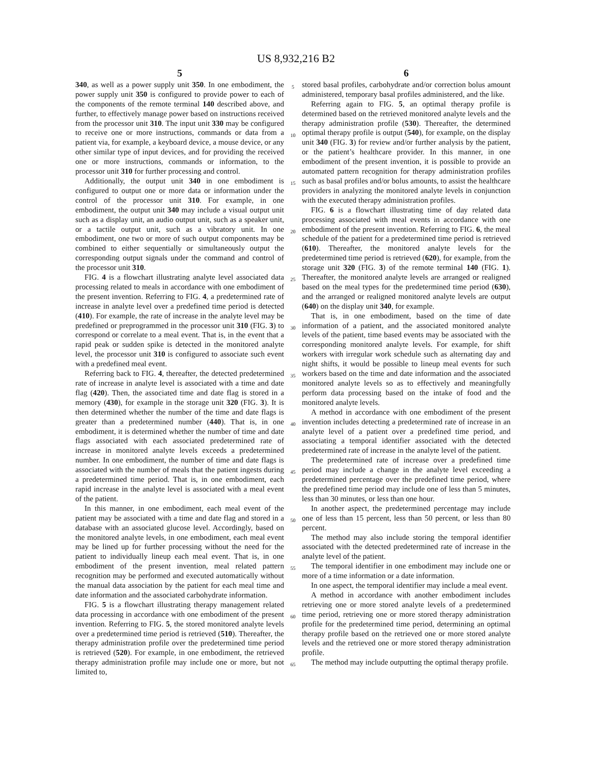US 8,932,216 B2
5
340, as well as a power supply unit 350. In one embodiment, the power supply unit 350 is configured to provide power to each of the components of the remote terminal 140 described above, and further, to effectively manage power based on instructions received from the processor unit 310. The input unit 330 may be configured to receive one or more instructions, commands or data from a patient via, for example, a keyboard device, a mouse device, or any other similar type of input devices, and for providing the received one or more instructions, commands or information, to the processor unit 310 for further processing and control.
Additionally, the output unit 340 in one embodiment is configured to output one or more data or information under the control of the processor unit 310. For example, in one embodiment, the output unit 340 may include a visual output unit such as a display unit, an audio output unit, such as a speaker unit, or a tactile output unit, such as a vibratory unit. In one embodiment, one two or more of such output components may be combined to either sequentially or simultaneously output the corresponding output signals under the command and control of the processor unit 310.
FIG. 4 is a flowchart illustrating analyte level associated data processing related to meals in accordance with one embodiment of the present invention. Referring to FIG. 4, a predetermined rate of increase in analyte level over a predefined time period is detected (410). For example, the rate of increase in the analyte level may be predefined or preprogrammed in the processor unit 310 (FIG. 3) to correspond or correlate to a meal event. That is, in the event that a rapid peak or sudden spike is detected in the monitored analyte level, the processor unit 310 is configured to associate such event with a predefined meal event.
Referring back to FIG. 4, thereafter, the detected predetermined rate of increase in analyte level is associated with a time and date flag (420). Then, the associated time and date flag is stored in a memory (430), for example in the storage unit 320 (FIG. 3). It is then determined whether the number of the time and date flags is greater than a predetermined number (440). That is, in one embodiment, it is determined whether the number of time and date flags associated with each associated predetermined rate of increase in monitored analyte levels exceeds a predetermined number. In one embodiment, the number of time and date flags is associated with the number of meals that the patient ingests during a predetermined time period. That is, in one embodiment, each rapid increase in the analyte level is associated with a meal event of the patient.
In this manner, in one embodiment, each meal event of the patient may be associated with a time and date flag and stored in a database with an associated glucose level. Accordingly, based on the monitored analyte levels, in one embodiment, each meal event may be lined up for further processing without the need for the patient to individually lineup each meal event. That is, in one embodiment of the present invention, meal related pattern recognition may be performed and executed automatically without the manual data association by the patient for each meal time and date information and the associated carbohydrate information.
FIG. 5 is a flowchart illustrating therapy management related data processing in accordance with one embodiment of the present invention. Referring to FIG. 5, the stored monitored analyte levels over a predetermined time period is retrieved (510). Thereafter, the therapy administration profile over the predetermined time period is retrieved (520). For example, in one embodiment, the retrieved therapy administration profile may include one or more, but not limited to,
5
10
15
20
25
30
35
40
45
50
55
60
65
6
stored basal profiles, carbohydrate and/or correction bolus amount administered, temporary basal profiles administered, and the like.
Referring again to FIG. 5, an optimal therapy profile is determined based on the retrieved monitored analyte levels and the therapy administration profile (530). Thereafter, the determined optimal therapy profile is output (540), for example, on the display unit 340 (FIG. 3) for review and/or further analysis by the patient, or the patient’s healthcare provider. In this manner, in one embodiment of the present invention, it is possible to provide an automated pattern recognition for therapy administration profiles such as basal profiles and/or bolus amounts, to assist the healthcare providers in analyzing the monitored analyte levels in conjunction with the executed therapy administration profiles.
FIG. 6 is a flowchart illustrating time of day related data processing associated with meal events in accordance with one embodiment of the present invention. Referring to FIG. 6, the meal schedule of the patient for a predetermined time period is retrieved (610). Thereafter, the monitored analyte levels for the predetermined time period is retrieved (620), for example, from the storage unit 320 (FIG. 3) of the remote terminal 140 (FIG. 1). Thereafter, the monitored analyte levels are arranged or realigned based on the meal types for the predetermined time period (630), and the arranged or realigned monitored analyte levels are output (640) on the display unit 340, for example.
That is, in one embodiment, based on the time of date information of a patient, and the associated monitored analyte levels of the patient, time based events may be associated with the corresponding monitored analyte levels. For example, for shift workers with irregular work schedule such as alternating day and night shifts, it would be possible to lineup meal events for such workers based on the time and date information and the associated monitored analyte levels so as to effectively and meaningfully perform data processing based on the intake of food and the monitored analyte levels.
A method in accordance with one embodiment of the present invention includes detecting a predetermined rate of increase in an analyte level of a patient over a predefined time period, and associating a temporal identifier associated with the detected predetermined rate of increase in the analyte level of the patient.
The predetermined rate of increase over a predefined time period may include a change in the analyte level exceeding a predetermined percentage over the predefined time period, where the predefined time period may include one of less than 5 minutes, less than 30 minutes, or less than one hour.
In another aspect, the predetermined percentage may include one of less than 15 percent, less than 50 percent, or less than 80 percent.
The method may also include storing the temporal identifier associated with the detected predetermined rate of increase in the analyte level of the patient.
The temporal identifier in one embodiment may include one or more of a time information or a date information.
In one aspect, the temporal identifier may include a meal event.
A method in accordance with another embodiment includes retrieving one or more stored analyte levels of a predetermined time period, retrieving one or more stored therapy administration profile for the predetermined time period, determining an optimal therapy profile based on the retrieved one or more stored analyte levels and the retrieved one or more stored therapy administration profile.
The method may include outputting the optimal therapy profile.